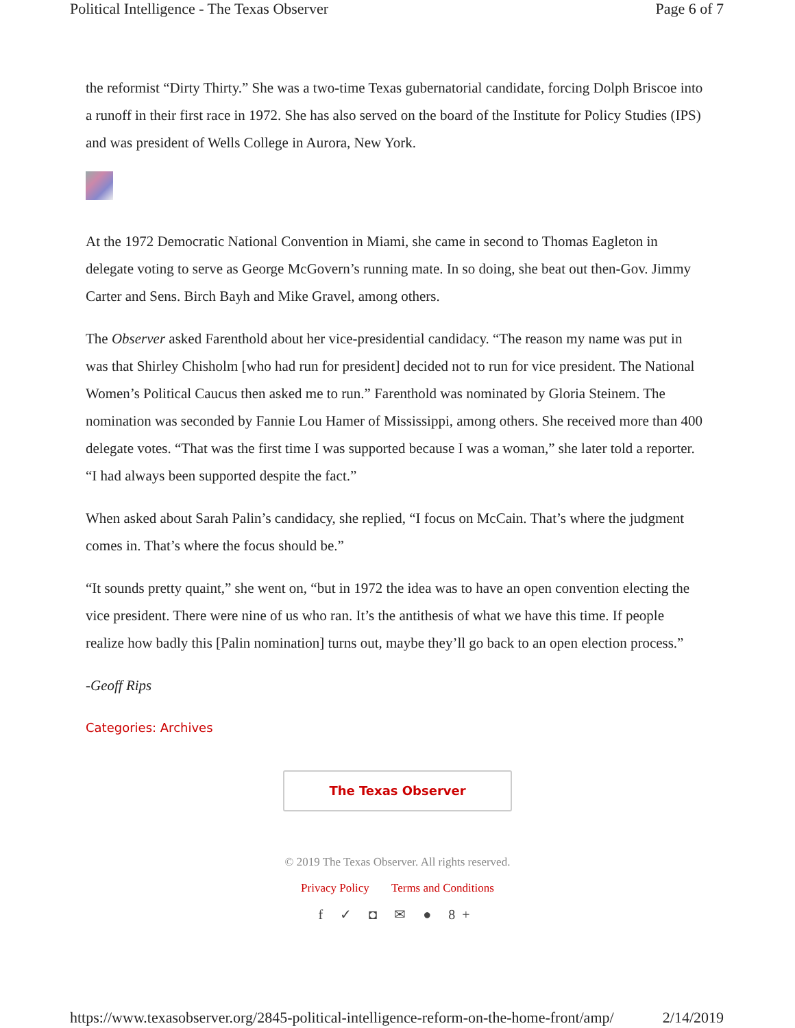Political Intelligence - The Texas Observer Page 6 of 7
the reformist “Dirty Thirty.” She was a two-time Texas gubernatorial candidate, forcing Dolph Briscoe into a runoff in their first race in 1972. She has also served on the board of the Institute for Policy Studies (IPS) and was president of Wells College in Aurora, New York.
At the 1972 Democratic National Convention in Miami, she came in second to Thomas Eagleton in delegate voting to serve as George McGovern’s running mate. In so doing, she beat out then-Gov. Jimmy Carter and Sens. Birch Bayh and Mike Gravel, among others.
The Observer asked Farenthold about her vice-presidential candidacy. “The reason my name was put in was that Shirley Chisholm [who had run for president] decided not to run for vice president. The National Women’s Political Caucus then asked me to run.” Farenthold was nominated by Gloria Steinem. The nomination was seconded by Fannie Lou Hamer of Mississippi, among others. She received more than 400 delegate votes. “That was the first time I was supported because I was a woman,” she later told a reporter. “I had always been supported despite the fact.”
When asked about Sarah Palin’s candidacy, she replied, “I focus on McCain. That’s where the judgment comes in. That’s where the focus should be.”
“It sounds pretty quaint,” she went on, “but in 1972 the idea was to have an open convention electing the vice president. There were nine of us who ran. It’s the antithesis of what we have this time. If people realize how badly this [Palin nomination] turns out, maybe they’ll go back to an open election process.”
-Geoff Rips
Categories: Archives
The Texas Observer
© 2019 The Texas Observer. All rights reserved.
Privacy Policy Terms and Conditions
f ✓ ◘ ✉ ● 8+
https://www.texasobserver.org/2845-political-intelligence-reform-on-the-home-front/amp/ 2/14/2019